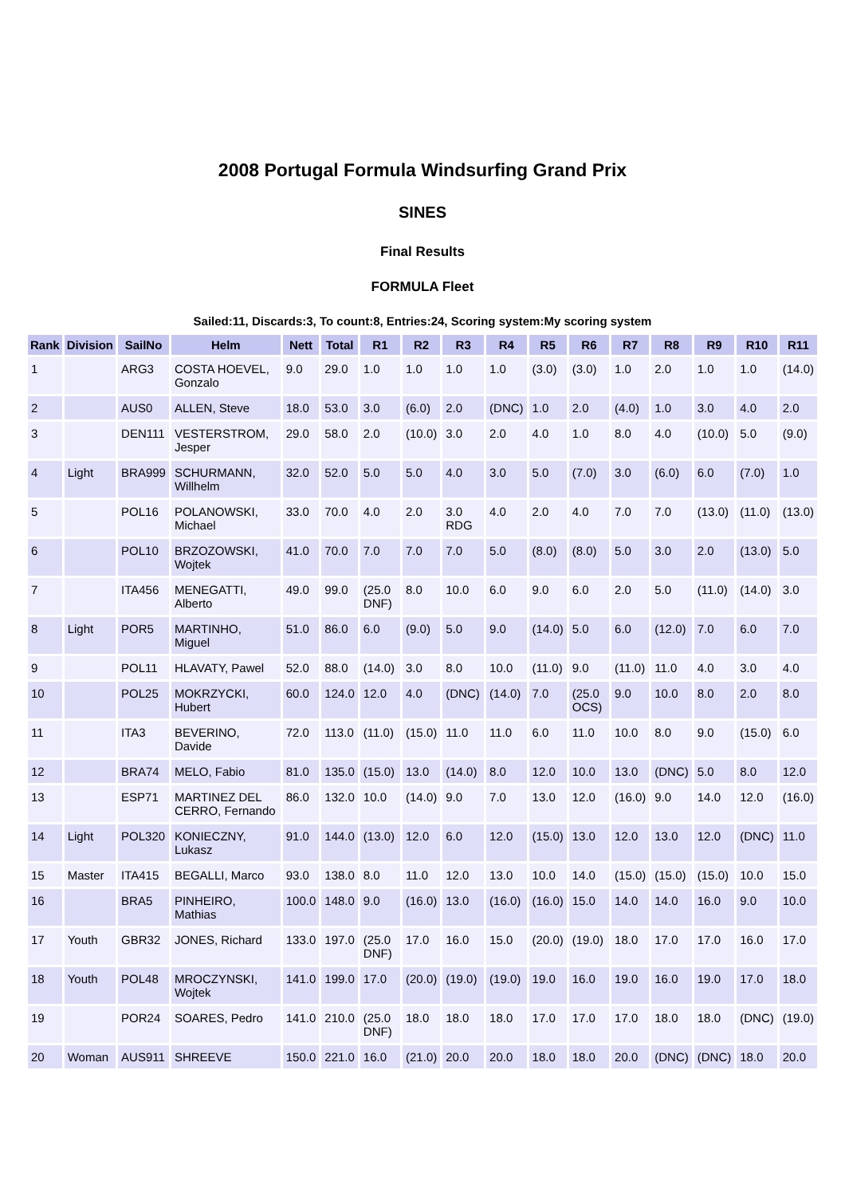2008 Portugal Formula Windsurfing Grand Prix
SINES
Final Results
FORMULA Fleet
Sailed:11, Discards:3, To count:8, Entries:24, Scoring system:My scoring system
| Rank | Division | SailNo | Helm | Nett | Total | R1 | R2 | R3 | R4 | R5 | R6 | R7 | R8 | R9 | R10 | R11 |
| --- | --- | --- | --- | --- | --- | --- | --- | --- | --- | --- | --- | --- | --- | --- | --- | --- |
| 1 | | ARG3 | COSTA HOEVEL, Gonzalo | 9.0 | 29.0 | 1.0 | 1.0 | 1.0 | 1.0 | (3.0) | (3.0) | 1.0 | 2.0 | 1.0 | 1.0 | (14.0) |
| 2 | | AUS0 | ALLEN, Steve | 18.0 | 53.0 | 3.0 | (6.0) | 2.0 | (DNC) | 1.0 | 2.0 | (4.0) | 1.0 | 3.0 | 4.0 | 2.0 |
| 3 | | DEN111 | VESTERSTROM, Jesper | 29.0 | 58.0 | 2.0 | (10.0) | 3.0 | 2.0 | 4.0 | 1.0 | 8.0 | 4.0 | (10.0) | 5.0 | (9.0) |
| 4 | Light | BRA999 | SCHURMANN, Willhelm | 32.0 | 52.0 | 5.0 | 5.0 | 4.0 | 3.0 | 5.0 | (7.0) | 3.0 | (6.0) | 6.0 | (7.0) | 1.0 |
| 5 | | POL16 | POLANOWSKI, Michael | 33.0 | 70.0 | 4.0 | 2.0 | 3.0 RDG | 4.0 | 2.0 | 4.0 | 7.0 | 7.0 | (13.0) | (11.0) | (13.0) |
| 6 | | POL10 | BRZOZOWSKI, Wojtek | 41.0 | 70.0 | 7.0 | 7.0 | 7.0 | 5.0 | (8.0) | (8.0) | 5.0 | 3.0 | 2.0 | (13.0) | 5.0 |
| 7 | | ITA456 | MENEGATTI, Alberto | 49.0 | 99.0 | (25.0 DNF) | 8.0 | 10.0 | 6.0 | 9.0 | 6.0 | 2.0 | 5.0 | (11.0) | (14.0) | 3.0 |
| 8 | Light | POR5 | MARTINHO, Miguel | 51.0 | 86.0 | 6.0 | (9.0) | 5.0 | 9.0 | (14.0) | 5.0 | 6.0 | (12.0) | 7.0 | 6.0 | 7.0 |
| 9 | | POL11 | HLAVATY, Pawel | 52.0 | 88.0 | (14.0) | 3.0 | 8.0 | 10.0 | (11.0) | 9.0 | (11.0) | 11.0 | 4.0 | 3.0 | 4.0 |
| 10 | | POL25 | MOKRZYCKI, Hubert | 60.0 | 124.0 | 12.0 | 4.0 | (DNC) | (14.0) | 7.0 | (25.0 OCS) | 9.0 | 10.0 | 8.0 | 2.0 | 8.0 |
| 11 | | ITA3 | BEVERINO, Davide | 72.0 | 113.0 | (11.0) | (15.0) | 11.0 | 11.0 | 6.0 | 11.0 | 10.0 | 8.0 | 9.0 | (15.0) | 6.0 |
| 12 | | BRA74 | MELO, Fabio | 81.0 | 135.0 | (15.0) | 13.0 | (14.0) | 8.0 | 12.0 | 10.0 | 13.0 | (DNC) | 5.0 | 8.0 | 12.0 |
| 13 | | ESP71 | MARTINEZ DEL CERRO, Fernando | 86.0 | 132.0 | 10.0 | (14.0) | 9.0 | 7.0 | 13.0 | 12.0 | (16.0) | 9.0 | 14.0 | 12.0 | (16.0) |
| 14 | Light | POL320 | KONIECZNY, Lukasz | 91.0 | 144.0 | (13.0) | 12.0 | 6.0 | 12.0 | (15.0) | 13.0 | 12.0 | 13.0 | 12.0 | (DNC) | 11.0 |
| 15 | Master | ITA415 | BEGALLI, Marco | 93.0 | 138.0 | 8.0 | 11.0 | 12.0 | 13.0 | 10.0 | 14.0 | (15.0) | (15.0) | (15.0) | 10.0 | 15.0 |
| 16 | | BRA5 | PINHEIRO, Mathias | 100.0 | 148.0 | 9.0 | (16.0) | 13.0 | (16.0) | (16.0) | 15.0 | 14.0 | 14.0 | 16.0 | 9.0 | 10.0 |
| 17 | Youth | GBR32 | JONES, Richard | 133.0 | 197.0 | (25.0 DNF) | 17.0 | 16.0 | 15.0 | (20.0) | (19.0) | 18.0 | 17.0 | 17.0 | 16.0 | 17.0 |
| 18 | Youth | POL48 | MROCZYNSKI, Wojtek | 141.0 | 199.0 | 17.0 | (20.0) | (19.0) | (19.0) | 19.0 | 16.0 | 19.0 | 16.0 | 19.0 | 17.0 | 18.0 |
| 19 | | POR24 | SOARES, Pedro | 141.0 | 210.0 | (25.0 DNF) | 18.0 | 18.0 | 18.0 | 17.0 | 17.0 | 17.0 | 18.0 | 18.0 | (DNC) | (19.0) |
| 20 | Woman | AUS911 | SHREEVE | 150.0 | 221.0 | 16.0 | (21.0) | 20.0 | 20.0 | 18.0 | 18.0 | 20.0 | (DNC) | (DNC) | 18.0 | 20.0 |